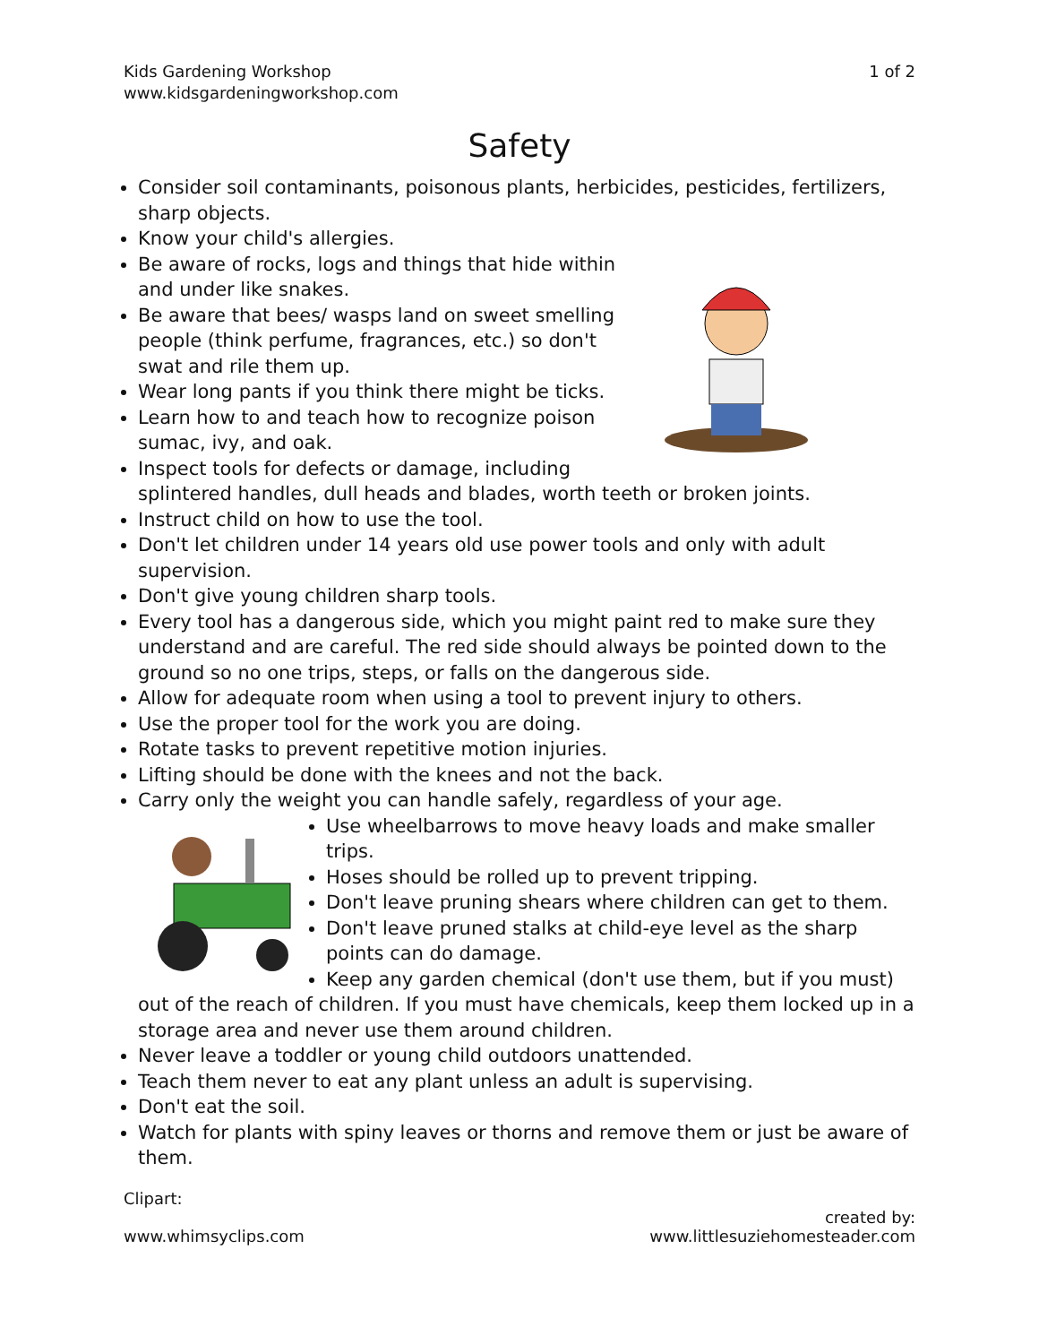Kids Gardening Workshop
www.kidsgardeningworkshop.com
1 of 2
Safety
Consider soil contaminants, poisonous plants, herbicides, pesticides, fertilizers, sharp objects.
Know your child's allergies.
Be aware of rocks, logs and things that hide within and under like snakes.
Be aware that bees/ wasps land on sweet smelling people (think perfume, fragrances, etc.) so don't swat and rile them up.
Wear long pants if you think there might be ticks.
Learn how to and teach how to recognize poison sumac, ivy, and oak.
Inspect tools for defects or damage, including splintered handles, dull heads and blades, worth teeth or broken joints.
Instruct child on how to use the tool.
Don't let children under 14 years old use power tools and only with adult supervision.
Don't give young children sharp tools.
Every tool has a dangerous side, which you might paint red to make sure they understand and are careful. The red side should always be pointed down to the ground so no one trips, steps, or falls on the dangerous side.
Allow for adequate room when using a tool to prevent injury to others.
Use the proper tool for the work you are doing.
Rotate tasks to prevent repetitive motion injuries.
Lifting should be done with the knees and not the back.
Carry only the weight you can handle safely, regardless of your age.
Use wheelbarrows to move heavy loads and make smaller trips.
Hoses should be rolled up to prevent tripping.
Don't leave pruning shears where children can get to them.
Don't leave pruned stalks at child-eye level as the sharp points can do damage.
Keep any garden chemical (don't use them, but if you must) out of the reach of children. If you must have chemicals, keep them locked up in a storage area and never use them around children.
Never leave a toddler or young child outdoors unattended.
Teach them never to eat any plant unless an adult is supervising.
Don't eat the soil.
Watch for plants with spiny leaves or thorns and remove them or just be aware of them.
Clipart:
www.whimsyclips.com
created by:
www.littlesuziehomesteader.com